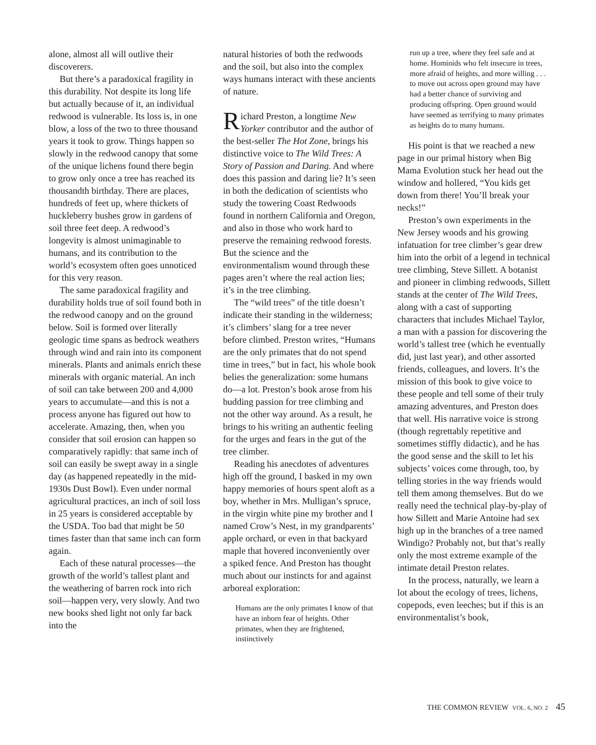alone, almost all will outlive their discoverers.
But there’s a paradoxical fragility in this durability. Not despite its long life but actually because of it, an individual redwood is vulnerable. Its loss is, in one blow, a loss of the two to three thousand years it took to grow. Things happen so slowly in the redwood canopy that some of the unique lichens found there begin to grow only once a tree has reached its thousandth birthday. There are places, hundreds of feet up, where thickets of huckleberry bushes grow in gardens of soil three feet deep. A redwood’s longevity is almost unimaginable to humans, and its contribution to the world’s ecosystem often goes unnoticed for this very reason.
The same paradoxical fragility and durability holds true of soil found both in the redwood canopy and on the ground below. Soil is formed over literally geologic time spans as bedrock weathers through wind and rain into its component minerals. Plants and animals enrich these minerals with organic material. An inch of soil can take between 200 and 4,000 years to accumulate—and this is not a process anyone has figured out how to accelerate. Amazing, then, when you consider that soil erosion can happen so comparatively rapidly: that same inch of soil can easily be swept away in a single day (as happened repeatedly in the mid-1930s Dust Bowl). Even under normal agricultural practices, an inch of soil loss in 25 years is considered acceptable by the USDA. Too bad that might be 50 times faster than that same inch can form again.
Each of these natural processes—the growth of the world’s tallest plant and the weathering of barren rock into rich soil—happen very, very slowly. And two new books shed light not only far back into the
natural histories of both the redwoods and the soil, but also into the complex ways humans interact with these ancients of nature.
Richard Preston, a longtime New Yorker contributor and the author of the best-seller The Hot Zone, brings his distinctive voice to The Wild Trees: A Story of Passion and Daring. And where does this passion and daring lie? It’s seen in both the dedication of scientists who study the towering Coast Redwoods found in northern California and Oregon, and also in those who work hard to preserve the remaining redwood forests. But the science and the environmentalism wound through these pages aren’t where the real action lies; it’s in the tree climbing.
The “wild trees” of the title doesn’t indicate their standing in the wilderness; it’s climbers’ slang for a tree never before climbed. Preston writes, “Humans are the only primates that do not spend time in trees,” but in fact, his whole book belies the generalization: some humans do—a lot. Preston’s book arose from his budding passion for tree climbing and not the other way around. As a result, he brings to his writing an authentic feeling for the urges and fears in the gut of the tree climber.
Reading his anecdotes of adventures high off the ground, I basked in my own happy memories of hours spent aloft as a boy, whether in Mrs. Mulligan’s spruce, in the virgin white pine my brother and I named Crow’s Nest, in my grandparents’ apple orchard, or even in that backyard maple that hovered inconveniently over a spiked fence. And Preston has thought much about our instincts for and against arboreal exploration:
Humans are the only primates I know of that have an inborn fear of heights. Other primates, when they are frightened, instinctively
run up a tree, where they feel safe and at home. Hominids who felt insecure in trees, more afraid of heights, and more willing . . . to move out across open ground may have had a better chance of surviving and producing offspring. Open ground would have seemed as terrifying to many primates as heights do to many humans.
His point is that we reached a new page in our primal history when Big Mama Evolution stuck her head out the window and hollered, “You kids get down from there! You’ll break your necks!”
Preston’s own experiments in the New Jersey woods and his growing infatuation for tree climber’s gear drew him into the orbit of a legend in technical tree climbing, Steve Sillett. A botanist and pioneer in climbing redwoods, Sillett stands at the center of The Wild Trees, along with a cast of supporting characters that includes Michael Taylor, a man with a passion for discovering the world’s tallest tree (which he eventually did, just last year), and other assorted friends, colleagues, and lovers. It’s the mission of this book to give voice to these people and tell some of their truly amazing adventures, and Preston does that well. His narrative voice is strong (though regrettably repetitive and sometimes stiffly didactic), and he has the good sense and the skill to let his subjects’ voices come through, too, by telling stories in the way friends would tell them among themselves. But do we really need the technical play-by-play of how Sillett and Marie Antoine had sex high up in the branches of a tree named Windigo? Probably not, but that’s really only the most extreme example of the intimate detail Preston relates.
In the process, naturally, we learn a lot about the ecology of trees, lichens, copepods, even leeches; but if this is an environmentalist’s book,
THE COMMON REVIEW VOL. 6, NO. 2 45